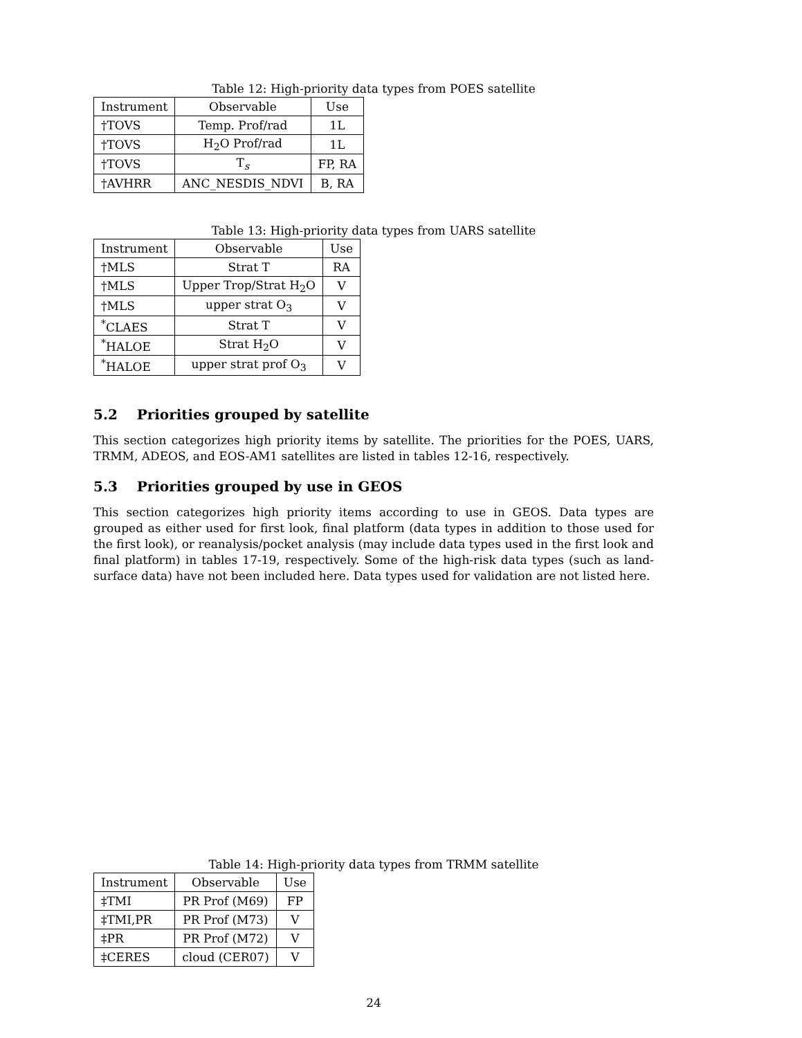Table 12: High-priority data types from POES satellite
| Instrument | Observable | Use |
| --- | --- | --- |
| †TOVS | Temp. Prof/rad | 1L |
| †TOVS | H<sub>2</sub>O Prof/rad | 1L |
| †TOVS | T<sub>s</sub> | FP, RA |
| †AVHRR | ANC_NESDIS_NDVI | B, RA |
Table 13: High-priority data types from UARS satellite
| Instrument | Observable | Use |
| --- | --- | --- |
| †MLS | Strat T | RA |
| †MLS | Upper Trop/Strat H<sub>2</sub>O | V |
| †MLS | upper strat O<sub>3</sub> | V |
| <sup>*</sup> CLAES | Strat T | V |
| <sup>*</sup> HALOE | Strat H<sub>2</sub>O | V |
| <sup>*</sup> HALOE | upper strat prof O<sub>3</sub> | V |
5.2 Priorities grouped by satellite
This section categorizes high priority items by satellite. The priorities for the POES, UARS, TRMM, ADEOS, and EOS-AM1 satellites are listed in tables 12-16, respectively.
5.3 Priorities grouped by use in GEOS
This section categorizes high priority items according to use in GEOS. Data types are grouped as either used for first look, final platform (data types in addition to those used for the first look), or reanalysis/pocket analysis (may include data types used in the first look and final platform) in tables 17-19, respectively. Some of the high-risk data types (such as land-surface data) have not been included here. Data types used for validation are not listed here.
Table 14: High-priority data types from TRMM satellite
| Instrument | Observable | Use |
| --- | --- | --- |
| ‡TMI | PR Prof (M69) | FP |
| ‡TMI,PR | PR Prof (M73) | V |
| ‡PR | PR Prof (M72) | V |
| ‡CERES | cloud (CER07) | V |
24